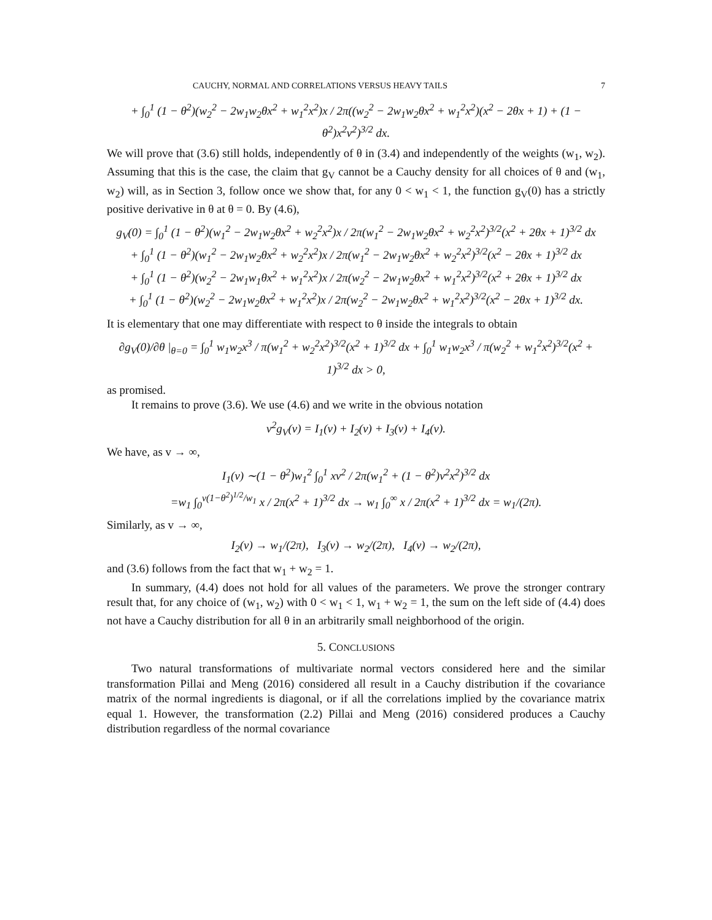CAUCHY, NORMAL AND CORRELATIONS VERSUS HEAVY TAILS 7
+ ∫<sub>0</sub><sup>1</sup> (1 − θ<sup>2</sup>)(w<sub>2</sub><sup>2</sup> − 2w<sub>1</sub>w<sub>2</sub>θx<sup>2</sup> + w<sub>1</sub><sup>2</sup>x<sup>2</sup>)x / 2π((w<sub>2</sub><sup>2</sup> − 2w<sub>1</sub>w<sub>2</sub>θx<sup>2</sup> + w<sub>1</sub><sup>2</sup>x<sup>2</sup>)(x<sup>2</sup> − 2θx + 1) + (1 − θ<sup>2</sup>)x<sup>2</sup>v<sup>2</sup>)<sup>3/2</sup> dx.
We will prove that (3.6) still holds, independently of θ in (3.4) and independently of the weights (w<sub>1</sub>, w<sub>2</sub>). Assuming that this is the case, the claim that g<sub>V</sub> cannot be a Cauchy density for all choices of θ and (w<sub>1</sub>, w<sub>2</sub>) will, as in Section 3, follow once we show that, for any 0 < w<sub>1</sub> < 1, the function g<sub>V</sub>(0) has a strictly positive derivative in θ at θ = 0. By (4.6),
g<sub>V</sub>(0) = ∫<sub>0</sub><sup>1</sup> (1 − θ<sup>2</sup>)(w<sub>1</sub><sup>2</sup> − 2w<sub>1</sub>w<sub>2</sub>θx<sup>2</sup> + w<sub>2</sub><sup>2</sup>x<sup>2</sup>)x / 2π(w<sub>1</sub><sup>2</sup> − 2w<sub>1</sub>w<sub>2</sub>θx<sup>2</sup> + w<sub>2</sub><sup>2</sup>x<sup>2</sup>)<sup>3/2</sup>(x<sup>2</sup> + 2θx + 1)<sup>3/2</sup> dx
+ ∫<sub>0</sub><sup>1</sup> (1 − θ<sup>2</sup>)(w<sub>1</sub><sup>2</sup> − 2w<sub>1</sub>w<sub>2</sub>θx<sup>2</sup> + w<sub>2</sub><sup>2</sup>x<sup>2</sup>)x / 2π(w<sub>1</sub><sup>2</sup> − 2w<sub>1</sub>w<sub>2</sub>θx<sup>2</sup> + w<sub>2</sub><sup>2</sup>x<sup>2</sup>)<sup>3/2</sup>(x<sup>2</sup> − 2θx + 1)<sup>3/2</sup> dx
+ ∫<sub>0</sub><sup>1</sup> (1 − θ<sup>2</sup>)(w<sub>2</sub><sup>2</sup> − 2w<sub>1</sub>w<sub>1</sub>θx<sup>2</sup> + w<sub>1</sub><sup>2</sup>x<sup>2</sup>)x / 2π(w<sub>2</sub><sup>2</sup> − 2w<sub>1</sub>w<sub>2</sub>θx<sup>2</sup> + w<sub>1</sub><sup>2</sup>x<sup>2</sup>)<sup>3/2</sup>(x<sup>2</sup> + 2θx + 1)<sup>3/2</sup> dx
+ ∫<sub>0</sub><sup>1</sup> (1 − θ<sup>2</sup>)(w<sub>2</sub><sup>2</sup> − 2w<sub>1</sub>w<sub>2</sub>θx<sup>2</sup> + w<sub>1</sub><sup>2</sup>x<sup>2</sup>)x / 2π(w<sub>2</sub><sup>2</sup> − 2w<sub>1</sub>w<sub>2</sub>θx<sup>2</sup> + w<sub>1</sub><sup>2</sup>x<sup>2</sup>)<sup>3/2</sup>(x<sup>2</sup> − 2θx + 1)<sup>3/2</sup> dx.
It is elementary that one may differentiate with respect to θ inside the integrals to obtain
∂g<sub>V</sub>(0)/∂θ |<sub>θ=0</sub> = ∫<sub>0</sub><sup>1</sup> w<sub>1</sub>w<sub>2</sub>x<sup>3</sup> / π(w<sub>1</sub><sup>2</sup> + w<sub>2</sub><sup>2</sup>x<sup>2</sup>)<sup>3/2</sup>(x<sup>2</sup> + 1)<sup>3/2</sup> dx + ∫<sub>0</sub><sup>1</sup> w<sub>1</sub>w<sub>2</sub>x<sup>3</sup> / π(w<sub>2</sub><sup>2</sup> + w<sub>1</sub><sup>2</sup>x<sup>2</sup>)<sup>3/2</sup>(x<sup>2</sup> + 1)<sup>3/2</sup> dx > 0,
as promised.
It remains to prove (3.6). We use (4.6) and we write in the obvious notation
v<sup>2</sup>g<sub>V</sub>(v) = I<sub>1</sub>(v) + I<sub>2</sub>(v) + I<sub>3</sub>(v) + I<sub>4</sub>(v).
We have, as v → ∞,
I<sub>1</sub>(v) ∼(1 − θ<sup>2</sup>)w<sub>1</sub><sup>2</sup> ∫<sub>0</sub><sup>1</sup> xv<sup>2</sup> / 2π(w<sub>1</sub><sup>2</sup> + (1 − θ<sup>2</sup>)v<sup>2</sup>x<sup>2</sup>)<sup>3/2</sup> dx
=w<sub>1</sub> ∫<sub>0</sub><sup>v(1−θ<sup>2</sup>)<sup>1/2</sup>/w<sub>1</sub></sup> x / 2π(x<sup>2</sup> + 1)<sup>3/2</sup> dx → w<sub>1</sub> ∫<sub>0</sub><sup>∞</sup> x / 2π(x<sup>2</sup> + 1)<sup>3/2</sup> dx = w<sub>1</sub>/(2π).
Similarly, as v → ∞,
I<sub>2</sub>(v) → w<sub>1</sub>/(2π), I<sub>3</sub>(v) → w<sub>2</sub>/(2π), I<sub>4</sub>(v) → w<sub>2</sub>/(2π),
and (3.6) follows from the fact that w<sub>1</sub> + w<sub>2</sub> = 1.
In summary, (4.4) does not hold for all values of the parameters. We prove the stronger contrary result that, for any choice of (w<sub>1</sub>, w<sub>2</sub>) with 0 < w<sub>1</sub> < 1, w<sub>1</sub> + w<sub>2</sub> = 1, the sum on the left side of (4.4) does not have a Cauchy distribution for all θ in an arbitrarily small neighborhood of the origin.
5. CONCLUSIONS
Two natural transformations of multivariate normal vectors considered here and the similar transformation Pillai and Meng (2016) considered all result in a Cauchy distribution if the covariance matrix of the normal ingredients is diagonal, or if all the correlations implied by the covariance matrix equal 1. However, the transformation (2.2) Pillai and Meng (2016) considered produces a Cauchy distribution regardless of the normal covariance